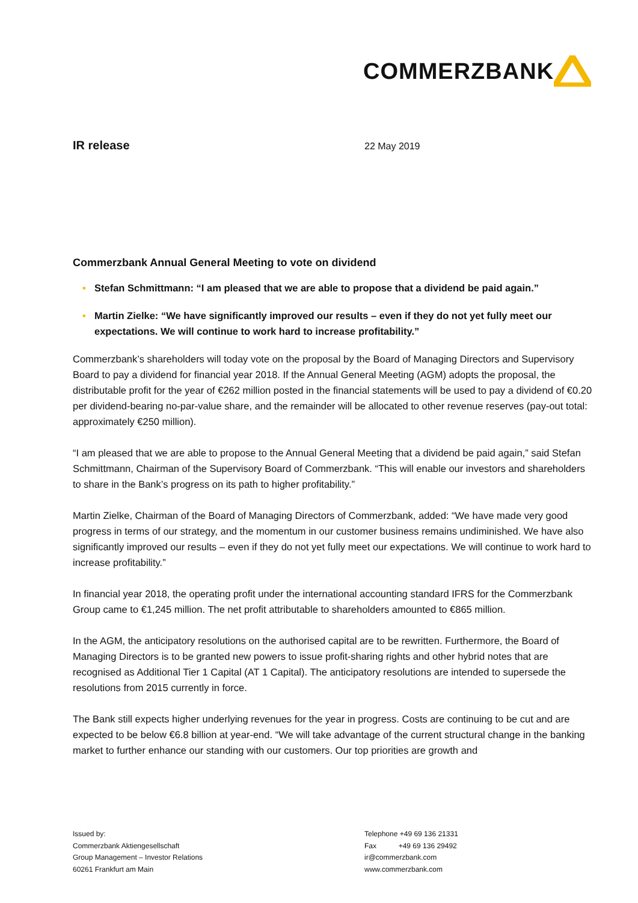COMMERZBANK
IR release
22 May 2019
Commerzbank Annual General Meeting to vote on dividend
• Stefan Schmittmann: “I am pleased that we are able to propose that a dividend be paid again.”
• Martin Zielke: “We have significantly improved our results – even if they do not yet fully meet our expectations. We will continue to work hard to increase profitability.”
Commerzbank’s shareholders will today vote on the proposal by the Board of Managing Directors and Supervisory Board to pay a dividend for financial year 2018. If the Annual General Meeting (AGM) adopts the proposal, the distributable profit for the year of €262 million posted in the financial statements will be used to pay a dividend of €0.20 per dividend-bearing no-par-value share, and the remainder will be allocated to other revenue reserves (pay-out total: approximately €250 million).
“I am pleased that we are able to propose to the Annual General Meeting that a dividend be paid again,” said Stefan Schmittmann, Chairman of the Supervisory Board of Commerzbank. “This will enable our investors and shareholders to share in the Bank’s progress on its path to higher profitability.”
Martin Zielke, Chairman of the Board of Managing Directors of Commerzbank, added: “We have made very good progress in terms of our strategy, and the momentum in our customer business remains undiminished. We have also significantly improved our results – even if they do not yet fully meet our expectations. We will continue to work hard to increase profitability.”
In financial year 2018, the operating profit under the international accounting standard IFRS for the Commerzbank Group came to €1,245 million. The net profit attributable to shareholders amounted to €865 million.
In the AGM, the anticipatory resolutions on the authorised capital are to be rewritten. Furthermore, the Board of Managing Directors is to be granted new powers to issue profit-sharing rights and other hybrid notes that are recognised as Additional Tier 1 Capital (AT 1 Capital). The anticipatory resolutions are intended to supersede the resolutions from 2015 currently in force.
The Bank still expects higher underlying revenues for the year in progress. Costs are continuing to be cut and are expected to be below €6.8 billion at year-end. “We will take advantage of the current structural change in the banking market to further enhance our standing with our customers. Our top priorities are growth and
Issued by:
Commerzbank Aktiengesellschaft
Group Management – Investor Relations
60261 Frankfurt am Main
Telephone +49 69 136 21331
Fax +49 69 136 29492
ir@commerzbank.com
www.commerzbank.com